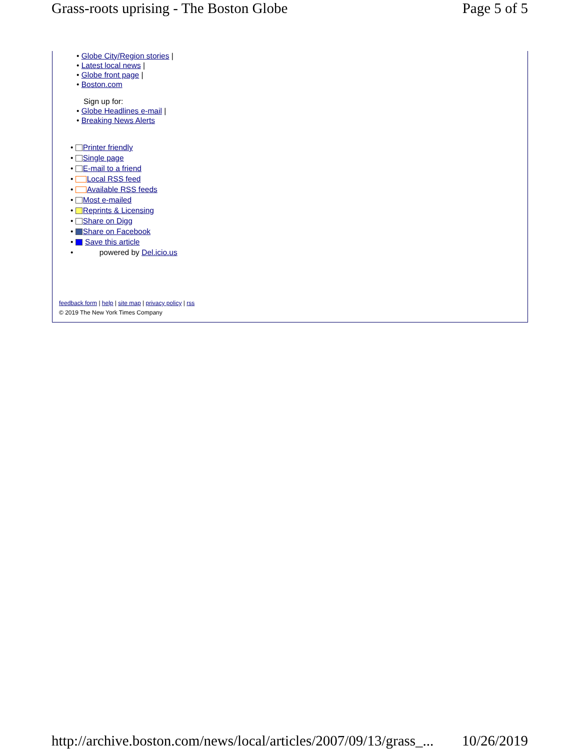Grass-roots uprising - The Boston Globe Page 5 of 5
Globe City/Region stories |
Latest local news |
Globe front page |
Boston.com
Sign up for:
Globe Headlines e-mail |
Breaking News Alerts
Printer friendly
Single page
E-mail to a friend
Local RSS feed
Available RSS feeds
Most e-mailed
Reprints & Licensing
Share on Digg
Share on Facebook
Save this article
powered by Del.icio.us
feedback form | help | site map | privacy policy | rss
© 2019 The New York Times Company
http://archive.boston.com/news/local/articles/2007/09/13/grass_... 10/26/2019